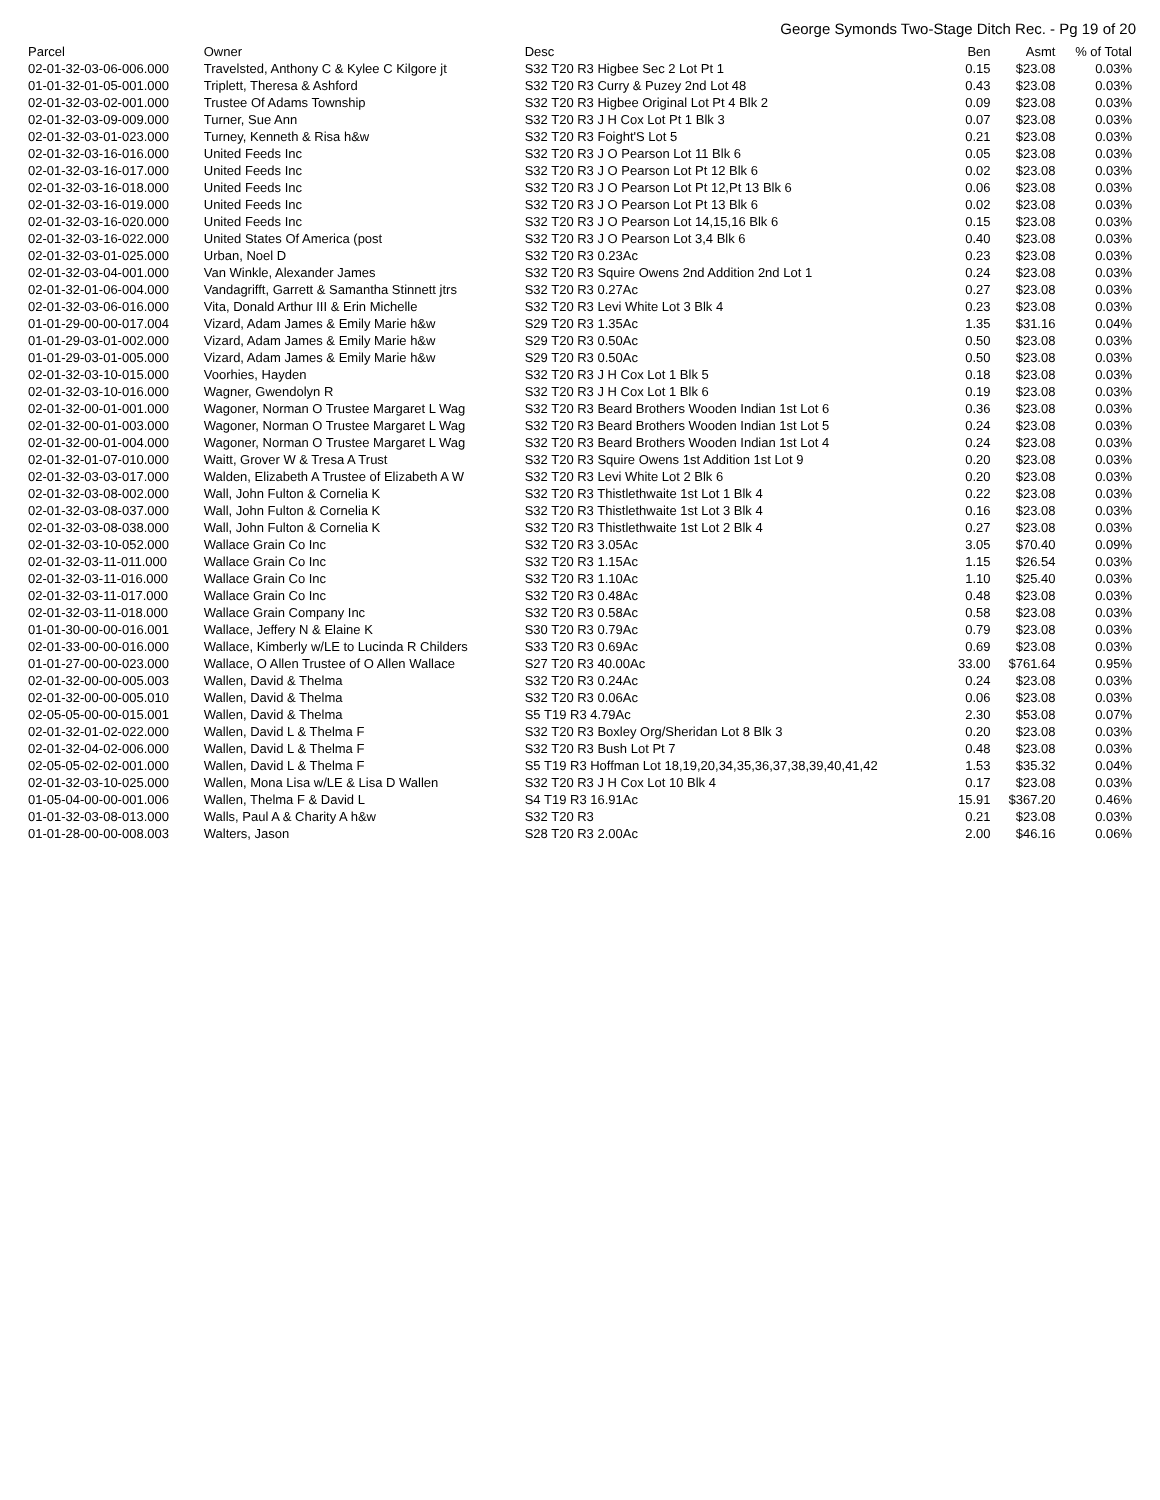George Symonds Two-Stage Ditch Rec. - Pg 19 of 20
| Parcel | Owner | Desc | Ben | Asmt | % of Total |
| --- | --- | --- | --- | --- | --- |
| 02-01-32-03-06-006.000 | Travelsted, Anthony C & Kylee C Kilgore jt | S32 T20 R3 Higbee Sec 2 Lot Pt 1 | 0.15 | $23.08 | 0.03% |
| 01-01-32-01-05-001.000 | Triplett, Theresa & Ashford | S32 T20 R3 Curry & Puzey 2nd Lot 48 | 0.43 | $23.08 | 0.03% |
| 02-01-32-03-02-001.000 | Trustee Of Adams Township | S32 T20 R3 Higbee Original Lot Pt 4 Blk 2 | 0.09 | $23.08 | 0.03% |
| 02-01-32-03-09-009.000 | Turner, Sue Ann | S32 T20 R3 J H Cox Lot Pt 1 Blk 3 | 0.07 | $23.08 | 0.03% |
| 02-01-32-03-01-023.000 | Turney, Kenneth & Risa h&w | S32 T20 R3 Foight'S Lot 5 | 0.21 | $23.08 | 0.03% |
| 02-01-32-03-16-016.000 | United Feeds Inc | S32 T20 R3 J O Pearson Lot 11 Blk 6 | 0.05 | $23.08 | 0.03% |
| 02-01-32-03-16-017.000 | United Feeds Inc | S32 T20 R3 J O Pearson Lot Pt 12 Blk 6 | 0.02 | $23.08 | 0.03% |
| 02-01-32-03-16-018.000 | United Feeds Inc | S32 T20 R3 J O Pearson Lot Pt 12,Pt 13 Blk 6 | 0.06 | $23.08 | 0.03% |
| 02-01-32-03-16-019.000 | United Feeds Inc | S32 T20 R3 J O Pearson Lot Pt 13 Blk 6 | 0.02 | $23.08 | 0.03% |
| 02-01-32-03-16-020.000 | United Feeds Inc | S32 T20 R3 J O Pearson Lot 14,15,16 Blk 6 | 0.15 | $23.08 | 0.03% |
| 02-01-32-03-16-022.000 | United States Of America (post | S32 T20 R3 J O Pearson Lot 3,4 Blk 6 | 0.40 | $23.08 | 0.03% |
| 02-01-32-03-01-025.000 | Urban, Noel D | S32 T20 R3 0.23Ac | 0.23 | $23.08 | 0.03% |
| 02-01-32-03-04-001.000 | Van Winkle, Alexander James | S32 T20 R3 Squire Owens 2nd Addition 2nd Lot 1 | 0.24 | $23.08 | 0.03% |
| 02-01-32-01-06-004.000 | Vandagrifft, Garrett & Samantha Stinnett jtrs | S32 T20 R3 0.27Ac | 0.27 | $23.08 | 0.03% |
| 02-01-32-03-06-016.000 | Vita, Donald Arthur III & Erin Michelle | S32 T20 R3 Levi White Lot 3 Blk 4 | 0.23 | $23.08 | 0.03% |
| 01-01-29-00-00-017.004 | Vizard, Adam James & Emily Marie h&w | S29 T20 R3 1.35Ac | 1.35 | $31.16 | 0.04% |
| 01-01-29-03-01-002.000 | Vizard, Adam James & Emily Marie h&w | S29 T20 R3 0.50Ac | 0.50 | $23.08 | 0.03% |
| 01-01-29-03-01-005.000 | Vizard, Adam James & Emily Marie h&w | S29 T20 R3 0.50Ac | 0.50 | $23.08 | 0.03% |
| 02-01-32-03-10-015.000 | Voorhies, Hayden | S32 T20 R3 J H Cox Lot 1 Blk 5 | 0.18 | $23.08 | 0.03% |
| 02-01-32-03-10-016.000 | Wagner, Gwendolyn R | S32 T20 R3 J H Cox Lot 1 Blk 6 | 0.19 | $23.08 | 0.03% |
| 02-01-32-00-01-001.000 | Wagoner, Norman O Trustee Margaret L Wag | S32 T20 R3 Beard Brothers Wooden Indian 1st Lot 6 | 0.36 | $23.08 | 0.03% |
| 02-01-32-00-01-003.000 | Wagoner, Norman O Trustee Margaret L Wag | S32 T20 R3 Beard Brothers Wooden Indian 1st Lot 5 | 0.24 | $23.08 | 0.03% |
| 02-01-32-00-01-004.000 | Wagoner, Norman O Trustee Margaret L Wag | S32 T20 R3 Beard Brothers Wooden Indian 1st Lot 4 | 0.24 | $23.08 | 0.03% |
| 02-01-32-01-07-010.000 | Waitt, Grover W & Tresa A Trust | S32 T20 R3 Squire Owens 1st Addition 1st Lot 9 | 0.20 | $23.08 | 0.03% |
| 02-01-32-03-03-017.000 | Walden, Elizabeth A Trustee of Elizabeth A W | S32 T20 R3 Levi White Lot 2 Blk 6 | 0.20 | $23.08 | 0.03% |
| 02-01-32-03-08-002.000 | Wall, John Fulton & Cornelia K | S32 T20 R3 Thistlethwaite 1st Lot 1 Blk 4 | 0.22 | $23.08 | 0.03% |
| 02-01-32-03-08-037.000 | Wall, John Fulton & Cornelia K | S32 T20 R3 Thistlethwaite 1st Lot 3 Blk 4 | 0.16 | $23.08 | 0.03% |
| 02-01-32-03-08-038.000 | Wall, John Fulton & Cornelia K | S32 T20 R3 Thistlethwaite 1st Lot 2 Blk 4 | 0.27 | $23.08 | 0.03% |
| 02-01-32-03-10-052.000 | Wallace Grain Co Inc | S32 T20 R3 3.05Ac | 3.05 | $70.40 | 0.09% |
| 02-01-32-03-11-011.000 | Wallace Grain Co Inc | S32 T20 R3 1.15Ac | 1.15 | $26.54 | 0.03% |
| 02-01-32-03-11-016.000 | Wallace Grain Co Inc | S32 T20 R3 1.10Ac | 1.10 | $25.40 | 0.03% |
| 02-01-32-03-11-017.000 | Wallace Grain Co Inc | S32 T20 R3 0.48Ac | 0.48 | $23.08 | 0.03% |
| 02-01-32-03-11-018.000 | Wallace Grain Company Inc | S32 T20 R3 0.58Ac | 0.58 | $23.08 | 0.03% |
| 01-01-30-00-00-016.001 | Wallace, Jeffery N & Elaine K | S30 T20 R3 0.79Ac | 0.79 | $23.08 | 0.03% |
| 02-01-33-00-00-016.000 | Wallace, Kimberly w/LE to Lucinda R Childers | S33 T20 R3 0.69Ac | 0.69 | $23.08 | 0.03% |
| 01-01-27-00-00-023.000 | Wallace, O Allen Trustee of O Allen Wallace | S27 T20 R3 40.00Ac | 33.00 | $761.64 | 0.95% |
| 02-01-32-00-00-005.003 | Wallen, David & Thelma | S32 T20 R3 0.24Ac | 0.24 | $23.08 | 0.03% |
| 02-01-32-00-00-005.010 | Wallen, David & Thelma | S32 T20 R3 0.06Ac | 0.06 | $23.08 | 0.03% |
| 02-05-05-00-00-015.001 | Wallen, David & Thelma | S5 T19 R3 4.79Ac | 2.30 | $53.08 | 0.07% |
| 02-01-32-01-02-022.000 | Wallen, David L & Thelma F | S32 T20 R3 Boxley Org/Sheridan Lot 8 Blk 3 | 0.20 | $23.08 | 0.03% |
| 02-01-32-04-02-006.000 | Wallen, David L & Thelma F | S32 T20 R3 Bush Lot Pt 7 | 0.48 | $23.08 | 0.03% |
| 02-05-05-02-02-001.000 | Wallen, David L & Thelma F | S5 T19 R3 Hoffman Lot 18,19,20,34,35,36,37,38,39,40,41,42 | 1.53 | $35.32 | 0.04% |
| 02-01-32-03-10-025.000 | Wallen, Mona Lisa w/LE & Lisa D Wallen | S32 T20 R3 J H Cox Lot 10 Blk 4 | 0.17 | $23.08 | 0.03% |
| 01-05-04-00-00-001.006 | Wallen, Thelma F & David L | S4 T19 R3 16.91Ac | 15.91 | $367.20 | 0.46% |
| 01-01-32-03-08-013.000 | Walls, Paul A & Charity A h&w | S32 T20 R3 | 0.21 | $23.08 | 0.03% |
| 01-01-28-00-00-008.003 | Walters, Jason | S28 T20 R3 2.00Ac | 2.00 | $46.16 | 0.06% |